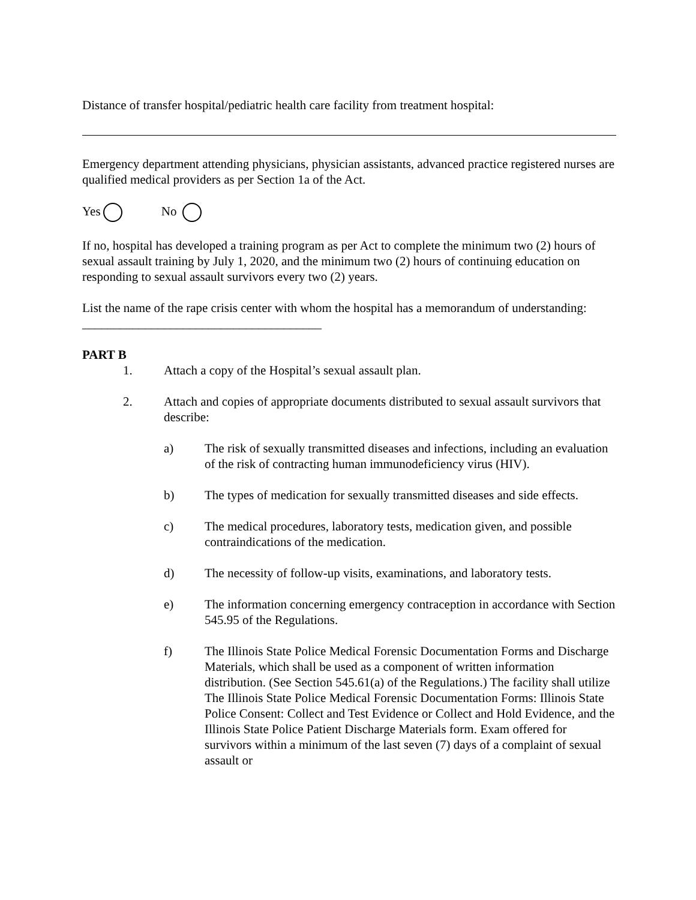Distance of transfer hospital/pediatric health care facility from treatment hospital:
Emergency department attending physicians, physician assistants, advanced practice registered nurses are qualified medical providers as per Section 1a of the Act.
Yes No
If no, hospital has developed a training program as per Act to complete the minimum two (2) hours of sexual assault training by July 1, 2020, and the minimum two (2) hours of continuing education on responding to sexual assault survivors every two (2) years.
List the name of the rape crisis center with whom the hospital has a memorandum of understanding: ______________________________________
PART B
1. Attach a copy of the Hospital’s sexual assault plan.
2. Attach and copies of appropriate documents distributed to sexual assault survivors that describe:
a) The risk of sexually transmitted diseases and infections, including an evaluation of the risk of contracting human immunodeficiency virus (HIV).
b) The types of medication for sexually transmitted diseases and side effects.
c) The medical procedures, laboratory tests, medication given, and possible contraindications of the medication.
d) The necessity of follow-up visits, examinations, and laboratory tests.
e) The information concerning emergency contraception in accordance with Section 545.95 of the Regulations.
f) The Illinois State Police Medical Forensic Documentation Forms and Discharge Materials, which shall be used as a component of written information distribution. (See Section 545.61(a) of the Regulations.) The facility shall utilize The Illinois State Police Medical Forensic Documentation Forms: Illinois State Police Consent: Collect and Test Evidence or Collect and Hold Evidence, and the Illinois State Police Patient Discharge Materials form. Exam offered for survivors within a minimum of the last seven (7) days of a complaint of sexual assault or